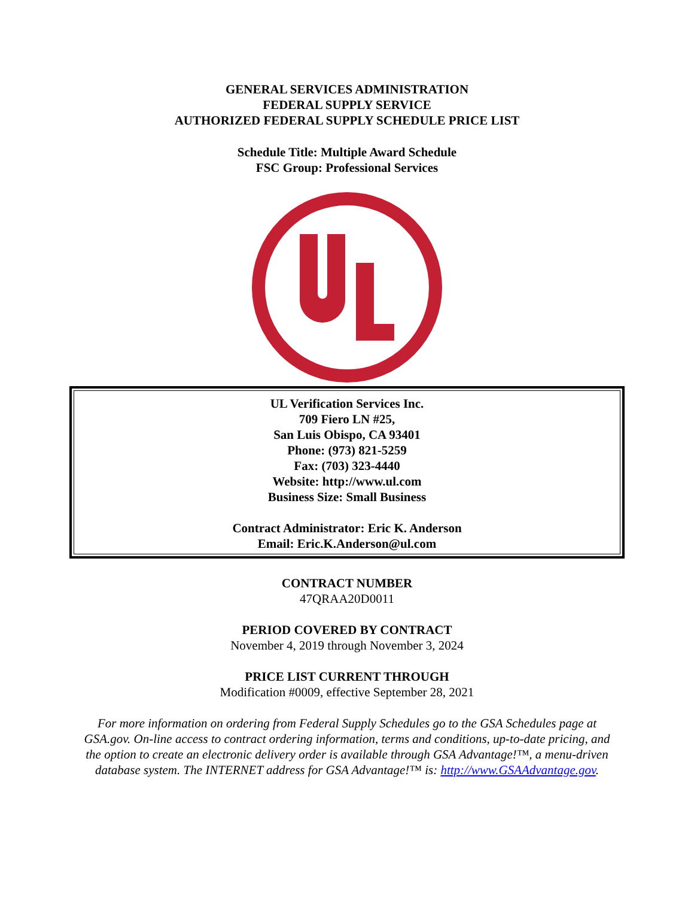GENERAL SERVICES ADMINISTRATION
FEDERAL SUPPLY SERVICE
AUTHORIZED FEDERAL SUPPLY SCHEDULE PRICE LIST
Schedule Title: Multiple Award Schedule
FSC Group: Professional Services
UL Verification Services Inc.
709 Fiero LN #25,
San Luis Obispo, CA 93401
Phone: (973) 821-5259
Fax: (703) 323-4440
Website: http://www.ul.com
Business Size: Small Business
Contract Administrator: Eric K. Anderson
Email: Eric.K.Anderson@ul.com
CONTRACT NUMBER
47QRAA20D0011
PERIOD COVERED BY CONTRACT
November 4, 2019 through November 3, 2024
PRICE LIST CURRENT THROUGH
Modification #0009, effective September 28, 2021
For more information on ordering from Federal Supply Schedules go to the GSA Schedules page at GSA.gov. On-line access to contract ordering information, terms and conditions, up-to-date pricing, and the option to create an electronic delivery order is available through GSA Advantage!™, a menu-driven database system. The INTERNET address for GSA Advantage!™ is: http://www.GSAAdvantage.gov.